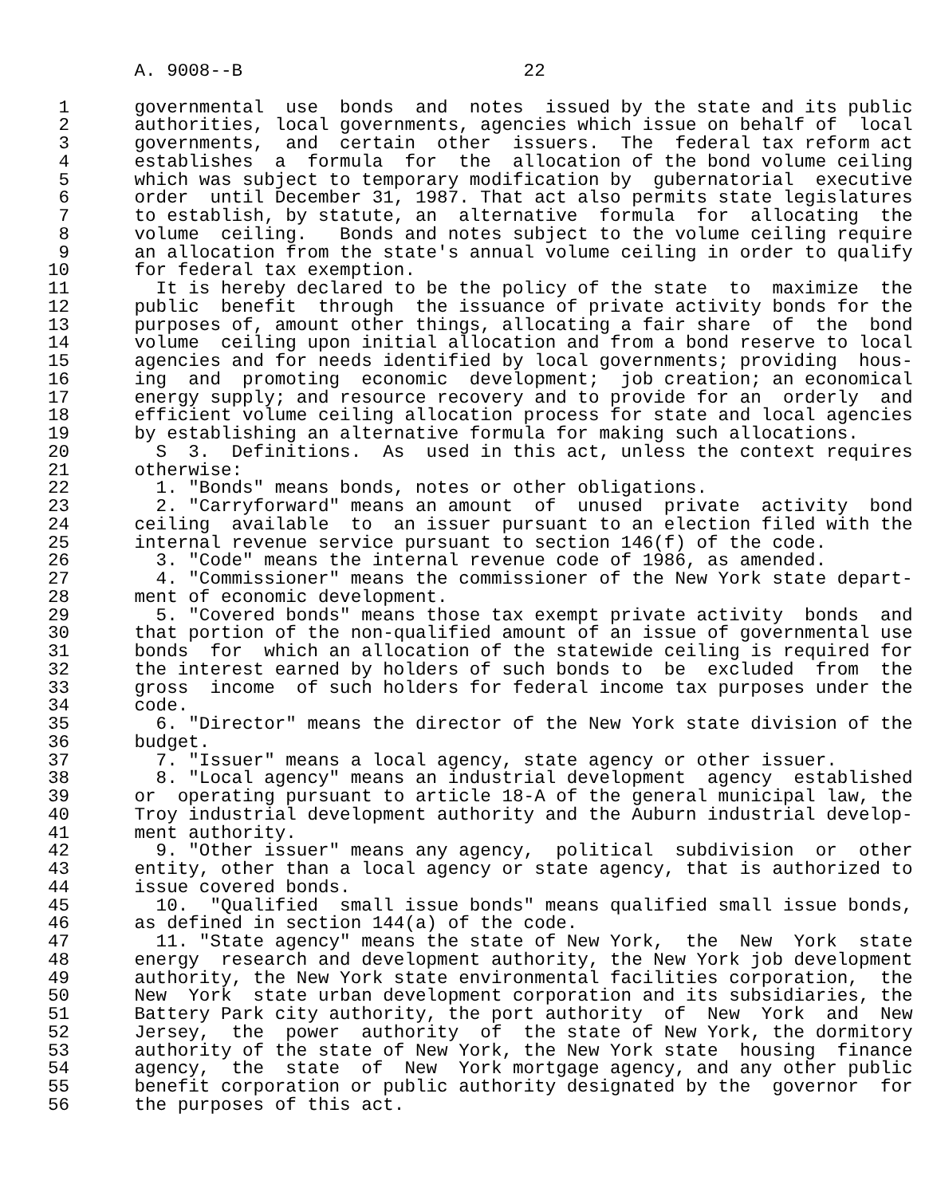A. 9008--B                          22

 1      governmental  use  bonds  and  notes  issued by the state and its public
 2      authorities, local governments, agencies which issue on behalf of  local
 3      governments,  and  certain  other  issuers.  The  federal tax reform act
 4      establishes  a  formula  for  the  allocation of the bond volume ceiling
 5      which was subject to temporary modification by  gubernatorial  executive
 6      order  until December 31, 1987. That act also permits state legislatures
 7      to establish, by statute, an  alternative  formula  for  allocating  the
 8      volume  ceiling.   Bonds and notes subject to the volume ceiling require
 9      an allocation from the state's annual volume ceiling in order to qualify
10      for federal tax exemption.
11        It is hereby declared to be the policy of the state  to  maximize  the
12      public  benefit  through  the issuance of private activity bonds for the
13      purposes of, amount other things, allocating a fair share  of  the  bond
14      volume  ceiling upon initial allocation and from a bond reserve to local
15      agencies and for needs identified by local governments; providing  hous-
16      ing  and  promoting  economic  development;  job creation; an economical
17      energy supply; and resource recovery and to provide for an  orderly  and
18      efficient volume ceiling allocation process for state and local agencies
19      by establishing an alternative formula for making such allocations.
20        S  3.  Definitions.  As  used in this act, unless the context requires
21      otherwise:
22        1. "Bonds" means bonds, notes or other obligations.
23        2. "Carryforward" means an amount  of  unused  private  activity  bond
24      ceiling  available  to  an issuer pursuant to an election filed with the
25      internal revenue service pursuant to section 146(f) of the code.
26        3. "Code" means the internal revenue code of 1986, as amended.
27        4. "Commissioner" means the commissioner of the New York state depart-
28      ment of economic development.
29        5. "Covered bonds" means those tax exempt private activity  bonds  and
30      that portion of the non-qualified amount of an issue of governmental use
31      bonds  for  which an allocation of the statewide ceiling is required for
32      the interest earned by holders of such bonds to  be  excluded  from  the
33      gross  income  of such holders for federal income tax purposes under the
34      code.
35        6. "Director" means the director of the New York state division of the
36      budget.
37        7. "Issuer" means a local agency, state agency or other issuer.
38        8. "Local agency" means an industrial development  agency  established
39      or  operating pursuant to article 18-A of the general municipal law, the
40      Troy industrial development authority and the Auburn industrial develop-
41      ment authority.
42        9. "Other issuer" means any agency,  political  subdivision  or  other
43      entity, other than a local agency or state agency, that is authorized to
44      issue covered bonds.
45        10.  "Qualified  small issue bonds" means qualified small issue bonds,
46      as defined in section 144(a) of the code.
47        11. "State agency" means the state of New York,  the  New  York  state
48      energy  research and development authority, the New York job development
49      authority, the New York state environmental facilities corporation,  the
50      New  York  state urban development corporation and its subsidiaries, the
51      Battery Park city authority, the port authority  of  New  York  and  New
52      Jersey,  the  power  authority  of  the state of New York, the dormitory
53      authority of the state of New York, the New York state  housing  finance
54      agency,  the  state  of  New  York mortgage agency, and any other public
55      benefit corporation or public authority designated by the  governor  for
56      the purposes of this act.